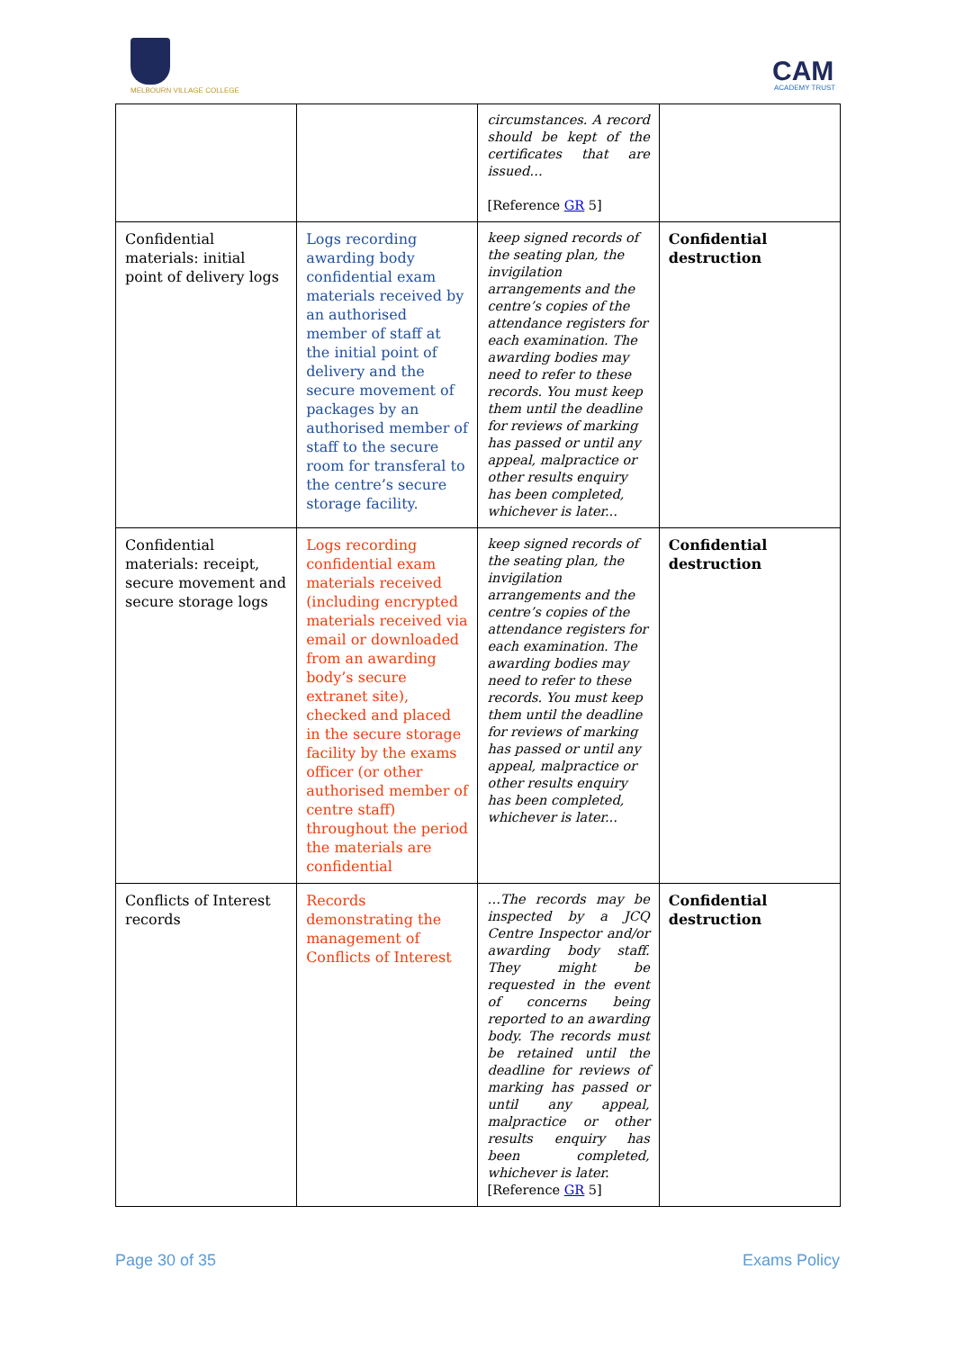MELBOURN VILLAGE COLLEGE
CAM ACADEMY TRUST
| | | circumstances. A record should be kept of the certificates that are issued… [Reference GR 5] | |
| Confidential materials: initial point of delivery logs | Logs recording awarding body confidential exam materials received by an authorised member of staff at the initial point of delivery and the secure movement of packages by an authorised member of staff to the secure room for transferal to the centre’s secure storage facility. | keep signed records of the seating plan, the invigilation arrangements and the centre’s copies of the attendance registers for each examination. The awarding bodies may need to refer to these records. You must keep them until the deadline for reviews of marking has passed or until any appeal, malpractice or other results enquiry has been completed, whichever is later... | Confidential destruction |
| Confidential materials: receipt, secure movement and secure storage logs | Logs recording confidential exam materials received (including encrypted materials received via email or downloaded from an awarding body’s secure extranet site), checked and placed in the secure storage facility by the exams officer (or other authorised member of centre staff) throughout the period the materials are confidential | keep signed records of the seating plan, the invigilation arrangements and the centre’s copies of the attendance registers for each examination. The awarding bodies may need to refer to these records. You must keep them until the deadline for reviews of marking has passed or until any appeal, malpractice or other results enquiry has been completed, whichever is later... | Confidential destruction |
| Conflicts of Interest records | Records demonstrating the management of Conflicts of Interest | …The records may be inspected by a JCQ Centre Inspector and/or awarding body staff. They might be requested in the event of concerns being reported to an awarding body. The records must be retained until the deadline for reviews of marking has passed or until any appeal, malpractice or other results enquiry has been completed, whichever is later. [Reference GR 5] | Confidential destruction |
Page 30 of 35 Exams Policy